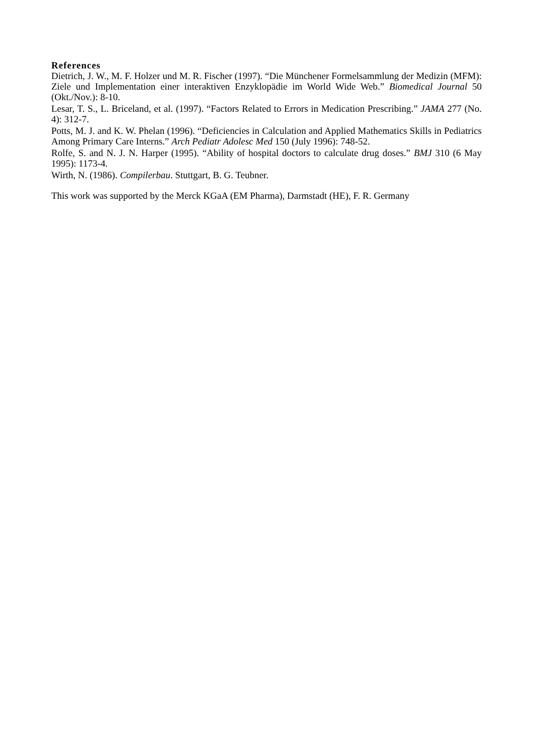References
Dietrich, J. W., M. F. Holzer und M. R. Fischer (1997). “Die Münchener Formelsammlung der Medizin (MFM): Ziele und Implementation einer interaktiven Enzyklopädie im World Wide Web.” Biomedical Journal 50 (Okt./Nov.): 8-10.
Lesar, T. S., L. Briceland, et al. (1997). “Factors Related to Errors in Medication Prescribing.” JAMA 277 (No. 4): 312-7.
Potts, M. J. and K. W. Phelan (1996). “Deficiencies in Calculation and Applied Mathematics Skills in Pediatrics Among Primary Care Interns.” Arch Pediatr Adolesc Med 150 (July 1996): 748-52.
Rolfe, S. and N. J. N. Harper (1995). “Ability of hospital doctors to calculate drug doses.” BMJ 310 (6 May 1995): 1173-4.
Wirth, N. (1986). Compilerbau. Stuttgart, B. G. Teubner.
This work was supported by the Merck KGaA (EM Pharma), Darmstadt (HE), F. R. Germany